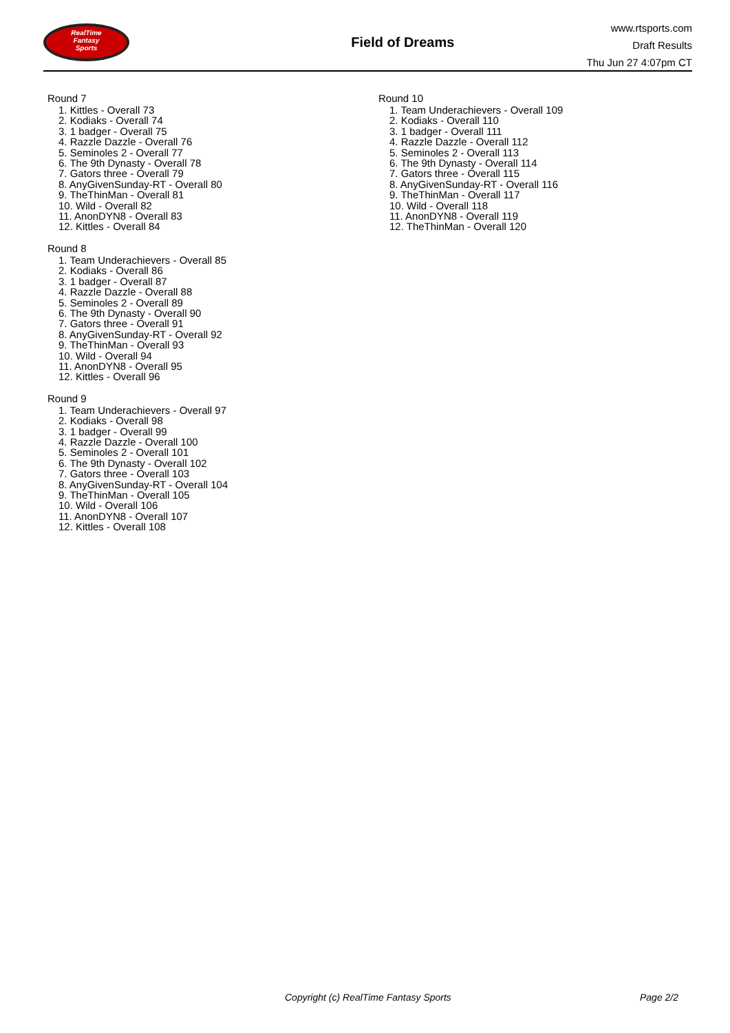RealTime
Fantasy
Sports
Field of Dreams
www.rtsports.com
Draft Results
Thu Jun 27 4:07pm CT
Round 7
1. Kittles - Overall 73
2. Kodiaks - Overall 74
3. 1 badger - Overall 75
4. Razzle Dazzle - Overall 76
5. Seminoles 2 - Overall 77
6. The 9th Dynasty - Overall 78
7. Gators three - Overall 79
8. AnyGivenSunday-RT - Overall 80
9. TheThinMan - Overall 81
10. Wild - Overall 82
11. AnonDYN8 - Overall 83
12. Kittles - Overall 84
Round 8
1. Team Underachievers - Overall 85
2. Kodiaks - Overall 86
3. 1 badger - Overall 87
4. Razzle Dazzle - Overall 88
5. Seminoles 2 - Overall 89
6. The 9th Dynasty - Overall 90
7. Gators three - Overall 91
8. AnyGivenSunday-RT - Overall 92
9. TheThinMan - Overall 93
10. Wild - Overall 94
11. AnonDYN8 - Overall 95
12. Kittles - Overall 96
Round 9
1. Team Underachievers - Overall 97
2. Kodiaks - Overall 98
3. 1 badger - Overall 99
4. Razzle Dazzle - Overall 100
5. Seminoles 2 - Overall 101
6. The 9th Dynasty - Overall 102
7. Gators three - Overall 103
8. AnyGivenSunday-RT - Overall 104
9. TheThinMan - Overall 105
10. Wild - Overall 106
11. AnonDYN8 - Overall 107
12. Kittles - Overall 108
Round 10
1. Team Underachievers - Overall 109
2. Kodiaks - Overall 110
3. 1 badger - Overall 111
4. Razzle Dazzle - Overall 112
5. Seminoles 2 - Overall 113
6. The 9th Dynasty - Overall 114
7. Gators three - Overall 115
8. AnyGivenSunday-RT - Overall 116
9. TheThinMan - Overall 117
10. Wild - Overall 118
11. AnonDYN8 - Overall 119
12. TheThinMan - Overall 120
Copyright (c) RealTime Fantasy Sports Page 2/2